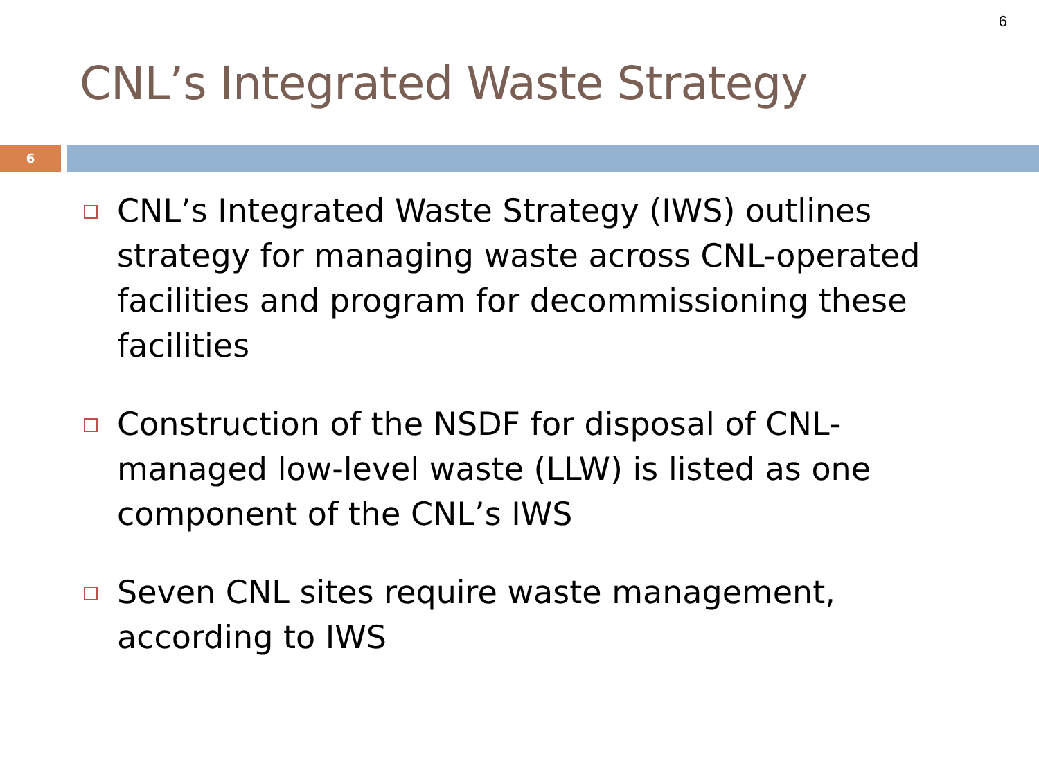6
CNL’s Integrated Waste Strategy
6
CNL’s Integrated Waste Strategy (IWS) outlines strategy for managing waste across CNL-operated facilities and program for decommissioning these facilities
Construction of the NSDF for disposal of CNL-managed low-level waste (LLW) is listed as one component of the CNL’s IWS
Seven CNL sites require waste management, according to IWS